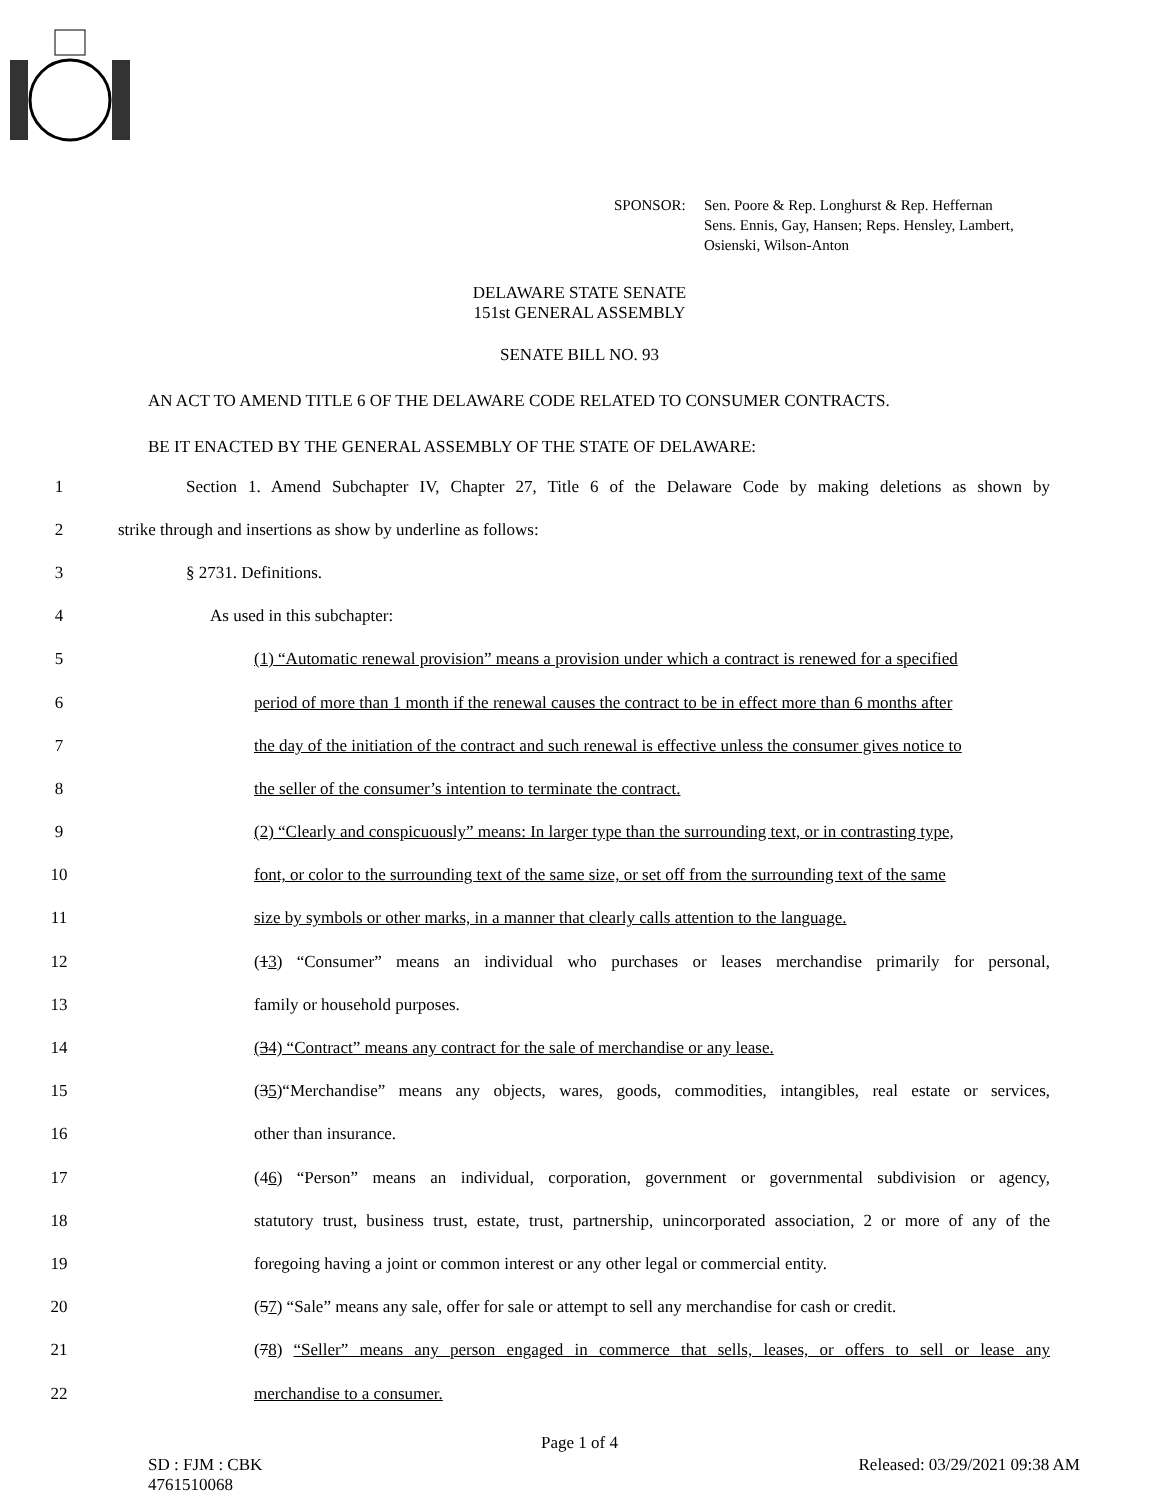SPONSOR: Sen. Poore & Rep. Longhurst & Rep. Heffernan
Sens. Ennis, Gay, Hansen; Reps. Hensley, Lambert,
Osienski, Wilson-Anton
DELAWARE STATE SENATE
151st GENERAL ASSEMBLY
SENATE BILL NO. 93
AN ACT TO AMEND TITLE 6 OF THE DELAWARE CODE RELATED TO CONSUMER CONTRACTS.
BE IT ENACTED BY THE GENERAL ASSEMBLY OF THE STATE OF DELAWARE:
1 Section 1. Amend Subchapter IV, Chapter 27, Title 6 of the Delaware Code by making deletions as shown by
2 strike through and insertions as show by underline as follows:
3 § 2731. Definitions.
4 As used in this subchapter:
5 (1) “Automatic renewal provision” means a provision under which a contract is renewed for a specified
6 period of more than 1 month if the renewal causes the contract to be in effect more than 6 months after
7 the day of the initiation of the contract and such renewal is effective unless the consumer gives notice to
8 the seller of the consumer’s intention to terminate the contract.
9 (2) “Clearly and conspicuously” means: In larger type than the surrounding text, or in contrasting type,
10 font, or color to the surrounding text of the same size, or set off from the surrounding text of the same
11 size by symbols or other marks, in a manner that clearly calls attention to the language.
12 (13) “Consumer” means an individual who purchases or leases merchandise primarily for personal,
13 family or household purposes.
14 (34) “Contract” means any contract for the sale of merchandise or any lease.
15 (35)“Merchandise” means any objects, wares, goods, commodities, intangibles, real estate or services,
16 other than insurance.
17 (46) “Person” means an individual, corporation, government or governmental subdivision or agency,
18 statutory trust, business trust, estate, trust, partnership, unincorporated association, 2 or more of any of the
19 foregoing having a joint or common interest or any other legal or commercial entity.
20 (57) “Sale” means any sale, offer for sale or attempt to sell any merchandise for cash or credit.
21 (78) “Seller” means any person engaged in commerce that sells, leases, or offers to sell or lease any
22 merchandise to a consumer.
Page 1 of 4
SD : FJM : CBK
4761510068 Released: 03/29/2021 09:38 AM